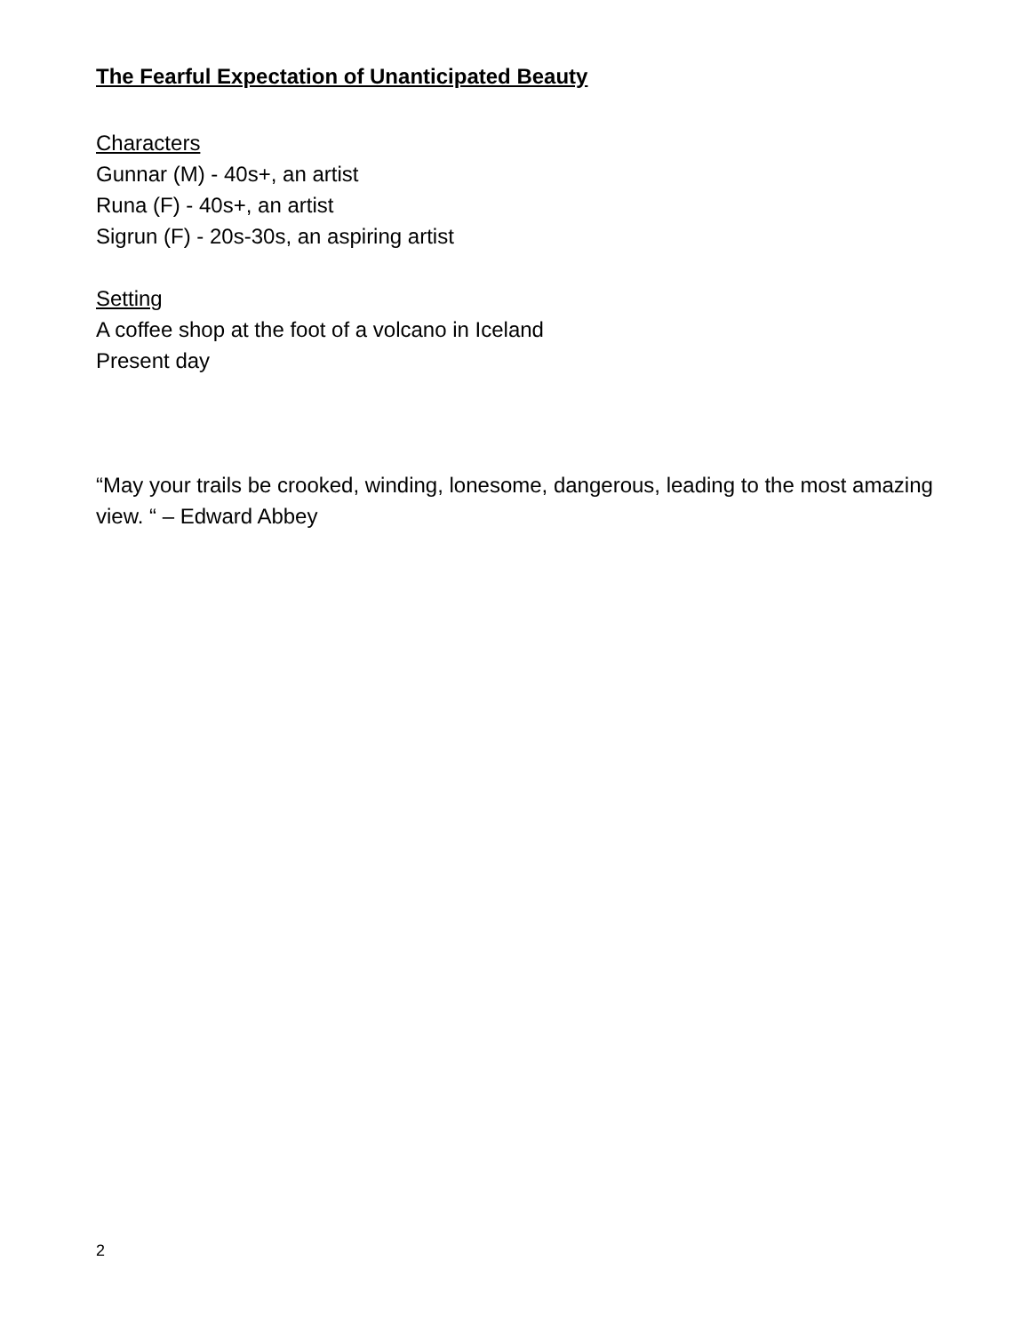The Fearful Expectation of Unanticipated Beauty
Characters
Gunnar (M) - 40s+, an artist
Runa (F) - 40s+, an artist
Sigrun (F) - 20s-30s, an aspiring artist
Setting
A coffee shop at the foot of a volcano in Iceland
Present day
“May your trails be crooked, winding, lonesome, dangerous, leading to the most amazing view. “ – Edward Abbey
2